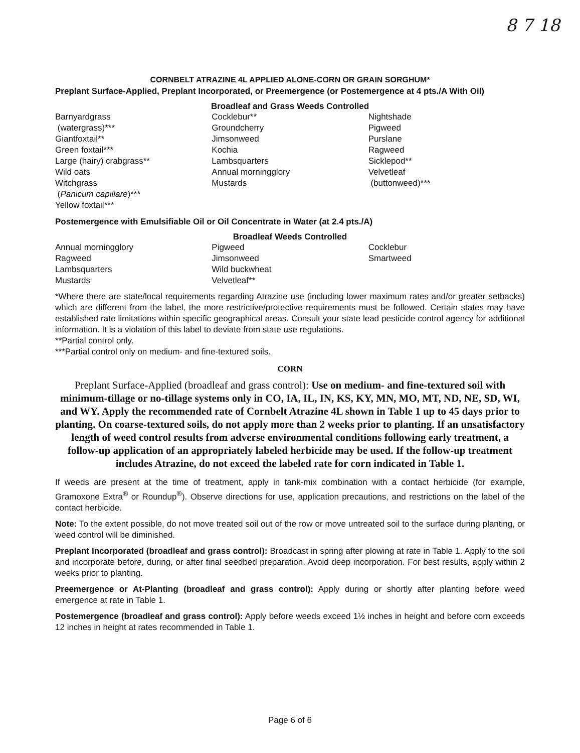8 7 18
CORNBELT ATRAZINE 4L APPLIED ALONE-CORN OR GRAIN SORGHUM*
Preplant Surface-Applied, Preplant Incorporated, or Preemergence (or Postemergence at 4 pts./A With Oil)
Broadleaf and Grass Weeds Controlled
| Barnyardgrass (watergrass)*** Giantfoxtail** Green foxtail*** Large (hairy) crabgrass** Wild oats Witchgrass ( Panicum capillare )*** Yellow foxtail*** | Cocklebur** Groundcherry Jimsonweed Kochia Lambsquarters Annual morningglory Mustards | Nightshade Pigweed Purslane Ragweed Sicklepod** Velvetleaf (buttonweed)*** |
Postemergence with Emulsifiable Oil or Oil Concentrate in Water (at 2.4 pts./A)
Broadleaf Weeds Controlled
| Annual morningglory Ragweed Lambsquarters Mustards | Pigweed Jimsonweed Wild buckwheat Velvetleaf** | Cocklebur Smartweed |
*Where there are state/local requirements regarding Atrazine use (including lower maximum rates and/or greater setbacks) which are different from the label, the more restrictive/protective requirements must be followed. Certain states may have established rate limitations within specific geographical areas. Consult your state lead pesticide control agency for additional information. It is a violation of this label to deviate from state use regulations.
**Partial control only.
***Partial control only on medium- and fine-textured soils.
CORN
Preplant Surface-Applied (broadleaf and grass control): Use on medium- and fine-textured soil with minimum-tillage or no-tillage systems only in CO, IA, IL, IN, KS, KY, MN, MO, MT, ND, NE, SD, WI, and WY. Apply the recommended rate of Cornbelt Atrazine 4L shown in Table 1 up to 45 days prior to planting. On coarse-textured soils, do not apply more than 2 weeks prior to planting. If an unsatisfactory length of weed control results from adverse environmental conditions following early treatment, a follow-up application of an appropriately labeled herbicide may be used. If the follow-up treatment includes Atrazine, do not exceed the labeled rate for corn indicated in Table 1.
If weeds are present at the time of treatment, apply in tank-mix combination with a contact herbicide (for example, Gramoxone Extra<sup>®</sup> or Roundup<sup>®</sup>). Observe directions for use, application precautions, and restrictions on the label of the contact herbicide.
Note: To the extent possible, do not move treated soil out of the row or move untreated soil to the surface during planting, or weed control will be diminished.
Preplant Incorporated (broadleaf and grass control): Broadcast in spring after plowing at rate in Table 1. Apply to the soil and incorporate before, during, or after final seedbed preparation. Avoid deep incorporation. For best results, apply within 2 weeks prior to planting.
Preemergence or At-Planting (broadleaf and grass control): Apply during or shortly after planting before weed emergence at rate in Table 1.
Postemergence (broadleaf and grass control): Apply before weeds exceed 1½ inches in height and before corn exceeds 12 inches in height at rates recommended in Table 1.
Page 6 of 6